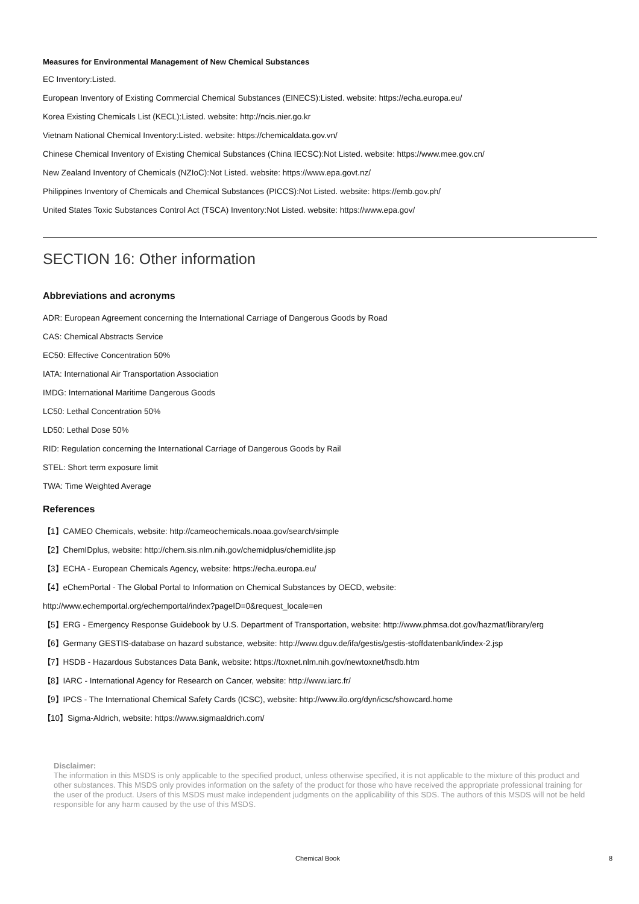Measures for Environmental Management of New Chemical Substances
EC Inventory:Listed.
European Inventory of Existing Commercial Chemical Substances (EINECS):Listed. website: https://echa.europa.eu/
Korea Existing Chemicals List (KECL):Listed. website: http://ncis.nier.go.kr
Vietnam National Chemical Inventory:Listed. website: https://chemicaldata.gov.vn/
Chinese Chemical Inventory of Existing Chemical Substances (China IECSC):Not Listed. website: https://www.mee.gov.cn/
New Zealand Inventory of Chemicals (NZIoC):Not Listed. website: https://www.epa.govt.nz/
Philippines Inventory of Chemicals and Chemical Substances (PICCS):Not Listed. website: https://emb.gov.ph/
United States Toxic Substances Control Act (TSCA) Inventory:Not Listed. website: https://www.epa.gov/
SECTION 16: Other information
Abbreviations and acronyms
ADR: European Agreement concerning the International Carriage of Dangerous Goods by Road
CAS: Chemical Abstracts Service
EC50: Effective Concentration 50%
IATA: International Air Transportation Association
IMDG: International Maritime Dangerous Goods
LC50: Lethal Concentration 50%
LD50: Lethal Dose 50%
RID: Regulation concerning the International Carriage of Dangerous Goods by Rail
STEL: Short term exposure limit
TWA: Time Weighted Average
References
【1】CAMEO Chemicals, website: http://cameochemicals.noaa.gov/search/simple
【2】ChemIDplus, website: http://chem.sis.nlm.nih.gov/chemidplus/chemidlite.jsp
【3】ECHA - European Chemicals Agency, website: https://echa.europa.eu/
【4】eChemPortal - The Global Portal to Information on Chemical Substances by OECD, website:
http://www.echemportal.org/echemportal/index?pageID=0&request_locale=en
【5】ERG - Emergency Response Guidebook by U.S. Department of Transportation, website: http://www.phmsa.dot.gov/hazmat/library/erg
【6】Germany GESTIS-database on hazard substance, website: http://www.dguv.de/ifa/gestis/gestis-stoffdatenbank/index-2.jsp
【7】HSDB - Hazardous Substances Data Bank, website: https://toxnet.nlm.nih.gov/newtoxnet/hsdb.htm
【8】IARC - International Agency for Research on Cancer, website: http://www.iarc.fr/
【9】IPCS - The International Chemical Safety Cards (ICSC), website: http://www.ilo.org/dyn/icsc/showcard.home
【10】Sigma-Aldrich, website: https://www.sigmaaldrich.com/
Disclaimer:
The information in this MSDS is only applicable to the specified product, unless otherwise specified, it is not applicable to the mixture of this product and other substances. This MSDS only provides information on the safety of the product for those who have received the appropriate professional training for the user of the product. Users of this MSDS must make independent judgments on the applicability of this SDS. The authors of this MSDS will not be held responsible for any harm caused by the use of this MSDS.
Chemical Book 8